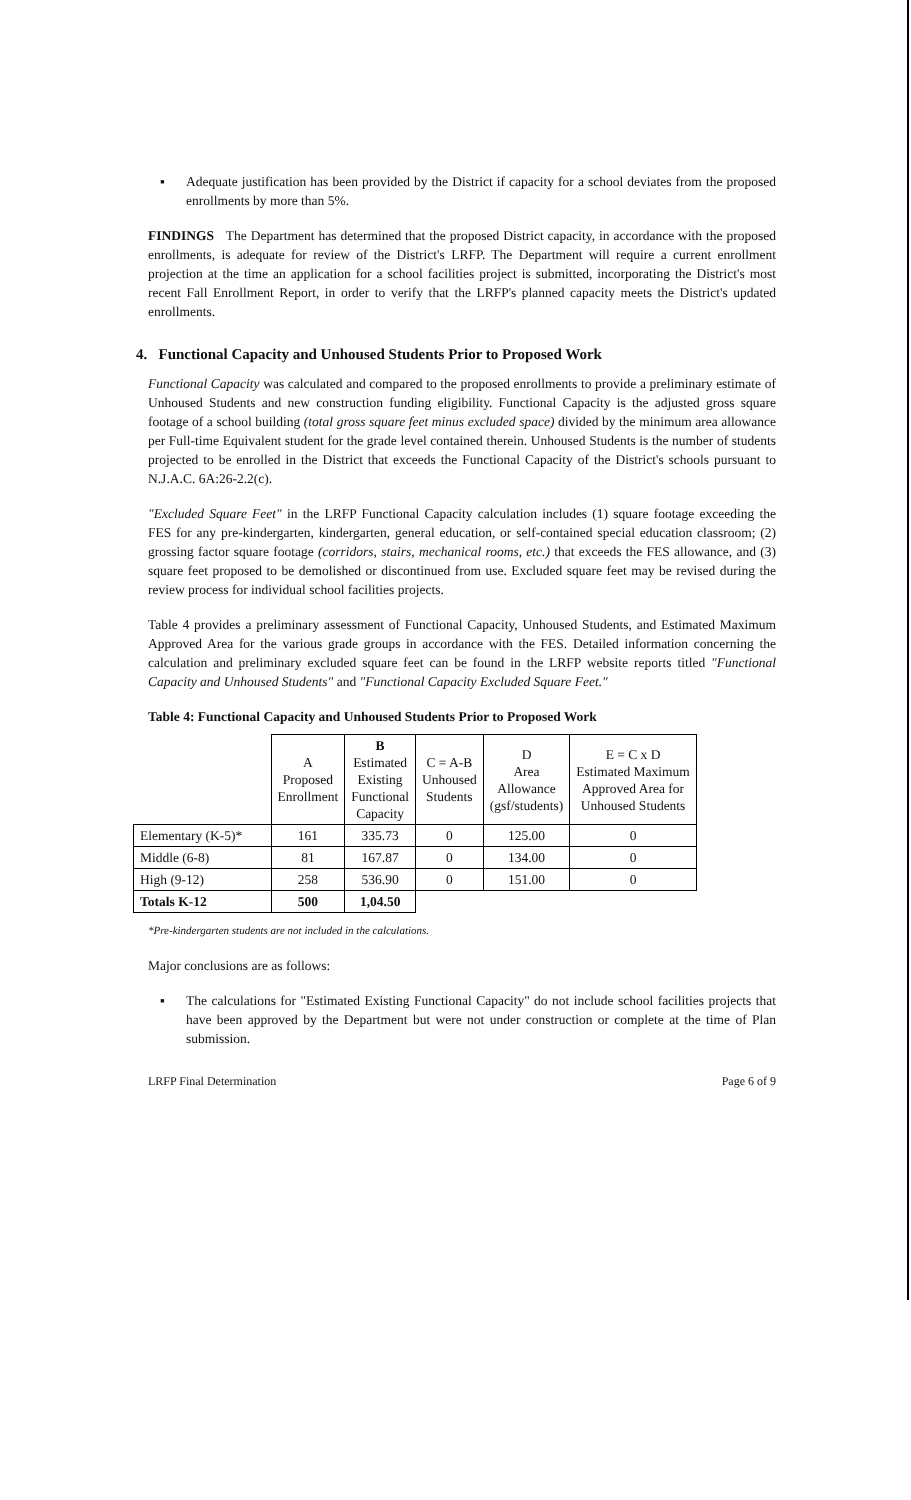▪ Adequate justification has been provided by the District if capacity for a school deviates from the proposed enrollments by more than 5%.
FINDINGS The Department has determined that the proposed District capacity, in accordance with the proposed enrollments, is adequate for review of the District's LRFP. The Department will require a current enrollment projection at the time an application for a school facilities project is submitted, incorporating the District's most recent Fall Enrollment Report, in order to verify that the LRFP's planned capacity meets the District's updated enrollments.
4. Functional Capacity and Unhoused Students Prior to Proposed Work
Functional Capacity was calculated and compared to the proposed enrollments to provide a preliminary estimate of Unhoused Students and new construction funding eligibility. Functional Capacity is the adjusted gross square footage of a school building (total gross square feet minus excluded space) divided by the minimum area allowance per Full-time Equivalent student for the grade level contained therein. Unhoused Students is the number of students projected to be enrolled in the District that exceeds the Functional Capacity of the District's schools pursuant to N.J.A.C. 6A:26-2.2(c).
"Excluded Square Feet" in the LRFP Functional Capacity calculation includes (1) square footage exceeding the FES for any pre-kindergarten, kindergarten, general education, or self-contained special education classroom; (2) grossing factor square footage (corridors, stairs, mechanical rooms, etc.) that exceeds the FES allowance, and (3) square feet proposed to be demolished or discontinued from use. Excluded square feet may be revised during the review process for individual school facilities projects.
Table 4 provides a preliminary assessment of Functional Capacity, Unhoused Students, and Estimated Maximum Approved Area for the various grade groups in accordance with the FES. Detailed information concerning the calculation and preliminary excluded square feet can be found in the LRFP website reports titled "Functional Capacity and Unhoused Students" and "Functional Capacity Excluded Square Feet."
Table 4: Functional Capacity and Unhoused Students Prior to Proposed Work
| | A Proposed Enrollment | B Estimated Existing Functional Capacity | C = A-B Unhoused Students | D Area Allowance (gsf/students) | E = C x D Estimated Maximum Approved Area for Unhoused Students |
| --- | --- | --- | --- | --- | --- |
| Elementary (K-5)* | 161 | 335.73 | 0 | 125.00 | 0 |
| Middle (6-8) | 81 | 167.87 | 0 | 134.00 | 0 |
| High (9-12) | 258 | 536.90 | 0 | 151.00 | 0 |
| Totals K-12 | 500 | 1,04.50 | | | |
*Pre-kindergarten students are not included in the calculations.
Major conclusions are as follows:
▪ The calculations for "Estimated Existing Functional Capacity" do not include school facilities projects that have been approved by the Department but were not under construction or complete at the time of Plan submission.
LRFP Final Determination Page 6 of 9